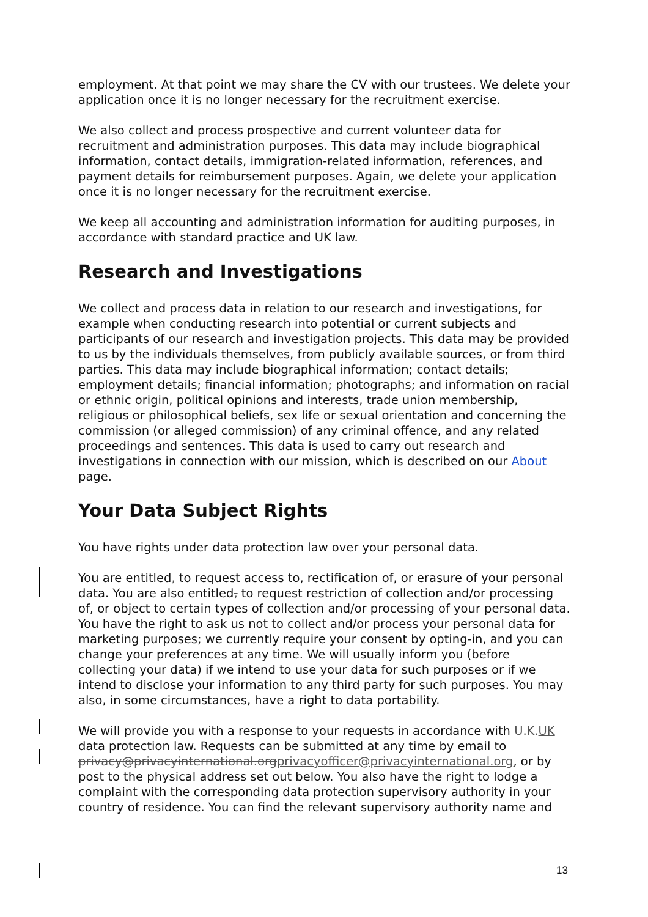employment. At that point we may share the CV with our trustees. We delete your application once it is no longer necessary for the recruitment exercise.
We also collect and process prospective and current volunteer data for recruitment and administration purposes. This data may include biographical information, contact details, immigration-related information, references, and payment details for reimbursement purposes. Again, we delete your application once it is no longer necessary for the recruitment exercise.
We keep all accounting and administration information for auditing purposes, in accordance with standard practice and UK law.
Research and Investigations
We collect and process data in relation to our research and investigations, for example when conducting research into potential or current subjects and participants of our research and investigation projects. This data may be provided to us by the individuals themselves, from publicly available sources, or from third parties. This data may include biographical information; contact details; employment details; financial information; photographs; and information on racial or ethnic origin, political opinions and interests, trade union membership, religious or philosophical beliefs, sex life or sexual orientation and concerning the commission (or alleged commission) of any criminal offence, and any related proceedings and sentences. This data is used to carry out research and investigations in connection with our mission, which is described on our About page.
Your Data Subject Rights
You have rights under data protection law over your personal data.
You are entitled, to request access to, rectification of, or erasure of your personal data. You are also entitled, to request restriction of collection and/or processing of, or object to certain types of collection and/or processing of your personal data. You have the right to ask us not to collect and/or process your personal data for marketing purposes; we currently require your consent by opting-in, and you can change your preferences at any time. We will usually inform you (before collecting your data) if we intend to use your data for such purposes or if we intend to disclose your information to any third party for such purposes. You may also, in some circumstances, have a right to data portability.
We will provide you with a response to your requests in accordance with U.K.UK data protection law. Requests can be submitted at any time by email to privacy@privacyinternational.orgprivacyofficer@privacyinternational.org, or by post to the physical address set out below. You also have the right to lodge a complaint with the corresponding data protection supervisory authority in your country of residence. You can find the relevant supervisory authority name and
13